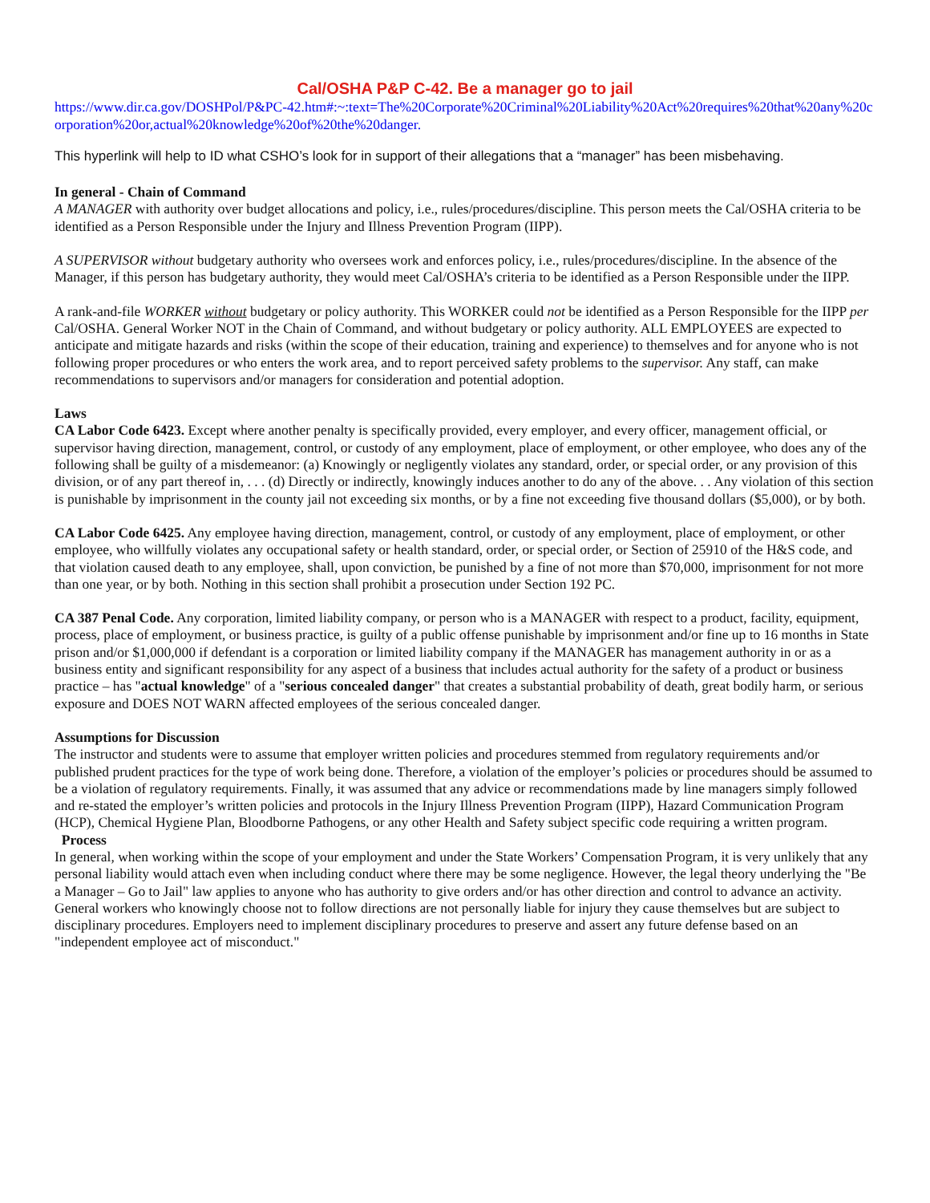Cal/OSHA P&P C-42. Be a manager go to jail
https://www.dir.ca.gov/DOSHPol/P&PC-42.htm#:~:text=The%20Corporate%20Criminal%20Liability%20Act%20requires%20that%20any%20corporation%20or,actual%20knowledge%20of%20the%20danger.
This hyperlink will help to ID what CSHO’s look for in support of their allegations that a “manager” has been misbehaving.
In general - Chain of Command
A MANAGER with authority over budget allocations and policy, i.e., rules/procedures/discipline. This person meets the Cal/OSHA criteria to be identified as a Person Responsible under the Injury and Illness Prevention Program (IIPP).
A SUPERVISOR without budgetary authority who oversees work and enforces policy, i.e., rules/procedures/discipline. In the absence of the Manager, if this person has budgetary authority, they would meet Cal/OSHA’s criteria to be identified as a Person Responsible under the IIPP.
A rank-and-file WORKER without budgetary or policy authority. This WORKER could not be identified as a Person Responsible for the IIPP per Cal/OSHA. General Worker NOT in the Chain of Command, and without budgetary or policy authority. ALL EMPLOYEES are expected to anticipate and mitigate hazards and risks (within the scope of their education, training and experience) to themselves and for anyone who is not following proper procedures or who enters the work area, and to report perceived safety problems to the supervisor. Any staff, can make recommendations to supervisors and/or managers for consideration and potential adoption.
Laws
CA Labor Code 6423. Except where another penalty is specifically provided, every employer, and every officer, management official, or supervisor having direction, management, control, or custody of any employment, place of employment, or other employee, who does any of the following shall be guilty of a misdemeanor: (a) Knowingly or negligently violates any standard, order, or special order, or any provision of this division, or of any part thereof in, . . . (d) Directly or indirectly, knowingly induces another to do any of the above. . . Any violation of this section is punishable by imprisonment in the county jail not exceeding six months, or by a fine not exceeding five thousand dollars ($5,000), or by both.
CA Labor Code 6425. Any employee having direction, management, control, or custody of any employment, place of employment, or other employee, who willfully violates any occupational safety or health standard, order, or special order, or Section of 25910 of the H&S code, and that violation caused death to any employee, shall, upon conviction, be punished by a fine of not more than $70,000, imprisonment for not more than one year, or by both. Nothing in this section shall prohibit a prosecution under Section 192 PC.
CA 387 Penal Code. Any corporation, limited liability company, or person who is a MANAGER with respect to a product, facility, equipment, process, place of employment, or business practice, is guilty of a public offense punishable by imprisonment and/or fine up to 16 months in State prison and/or $1,000,000 if defendant is a corporation or limited liability company if the MANAGER has management authority in or as a business entity and significant responsibility for any aspect of a business that includes actual authority for the safety of a product or business practice – has "actual knowledge" of a "serious concealed danger" that creates a substantial probability of death, great bodily harm, or serious exposure and DOES NOT WARN affected employees of the serious concealed danger.
Assumptions for Discussion
The instructor and students were to assume that employer written policies and procedures stemmed from regulatory requirements and/or published prudent practices for the type of work being done. Therefore, a violation of the employer’s policies or procedures should be assumed to be a violation of regulatory requirements. Finally, it was assumed that any advice or recommendations made by line managers simply followed and re-stated the employer’s written policies and protocols in the Injury Illness Prevention Program (IIPP), Hazard Communication Program (HCP), Chemical Hygiene Plan, Bloodborne Pathogens, or any other Health and Safety subject specific code requiring a written program.
Process
In general, when working within the scope of your employment and under the State Workers’ Compensation Program, it is very unlikely that any personal liability would attach even when including conduct where there may be some negligence. However, the legal theory underlying the "Be a Manager – Go to Jail" law applies to anyone who has authority to give orders and/or has other direction and control to advance an activity. General workers who knowingly choose not to follow directions are not personally liable for injury they cause themselves but are subject to disciplinary procedures. Employers need to implement disciplinary procedures to preserve and assert any future defense based on an "independent employee act of misconduct."